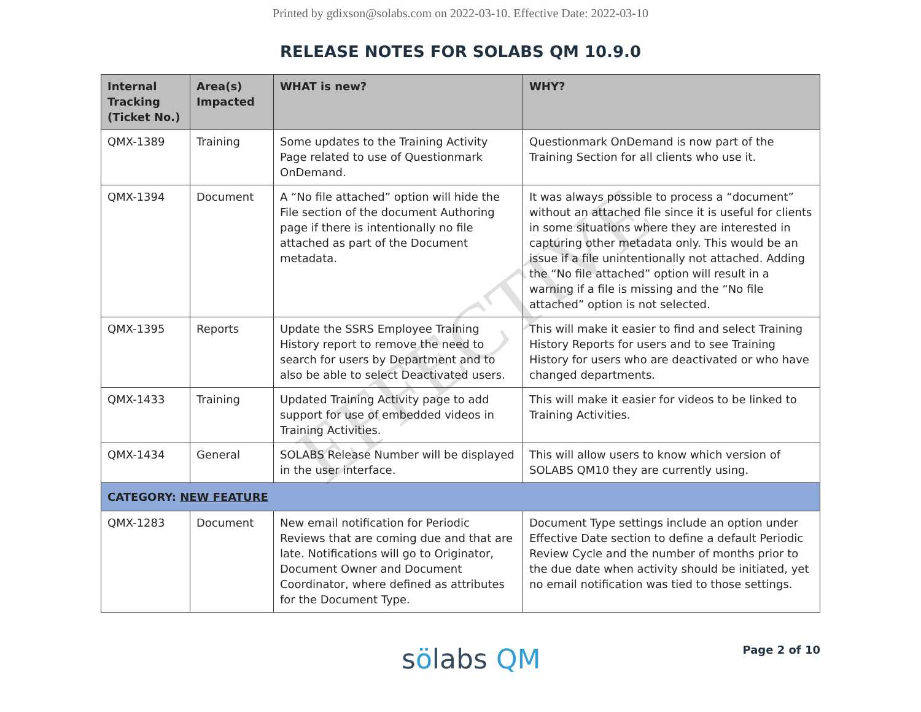Printed by gdixson@solabs.com on 2022-03-10. Effective Date: 2022-03-10
RELEASE NOTES FOR SOLABS QM 10.9.0
| Internal Tracking (Ticket No.) | Area(s) Impacted | WHAT is new? | WHY? |
| --- | --- | --- | --- |
| QMX-1389 | Training | Some updates to the Training Activity Page related to use of Questionmark OnDemand. | Questionmark OnDemand is now part of the Training Section for all clients who use it. |
| QMX-1394 | Document | A “No file attached” option will hide the File section of the document Authoring page if there is intentionally no file attached as part of the Document metadata. | It was always possible to process a “document” without an attached file since it is useful for clients in some situations where they are interested in capturing other metadata only. This would be an issue if a file unintentionally not attached. Adding the “No file attached” option will result in a warning if a file is missing and the “No file attached” option is not selected. |
| QMX-1395 | Reports | Update the SSRS Employee Training History report to remove the need to search for users by Department and to also be able to select Deactivated users. | This will make it easier to find and select Training History Reports for users and to see Training History for users who are deactivated or who have changed departments. |
| QMX-1433 | Training | Updated Training Activity page to add support for use of embedded videos in Training Activities. | This will make it easier for videos to be linked to Training Activities. |
| QMX-1434 | General | SOLABS Release Number will be displayed in the user interface. | This will allow users to know which version of SOLABS QM10 they are currently using. |
| CATEGORY: NEW FEATURE | | | |
| QMX-1283 | Document | New email notification for Periodic Reviews that are coming due and that are late. Notifications will go to Originator, Document Owner and Document Coordinator, where defined as attributes for the Document Type. | Document Type settings include an option under Effective Date section to define a default Periodic Review Cycle and the number of months prior to the due date when activity should be initiated, yet no email notification was tied to those settings. |
sölabs QM
Page 2 of 10
EFFECTIVE